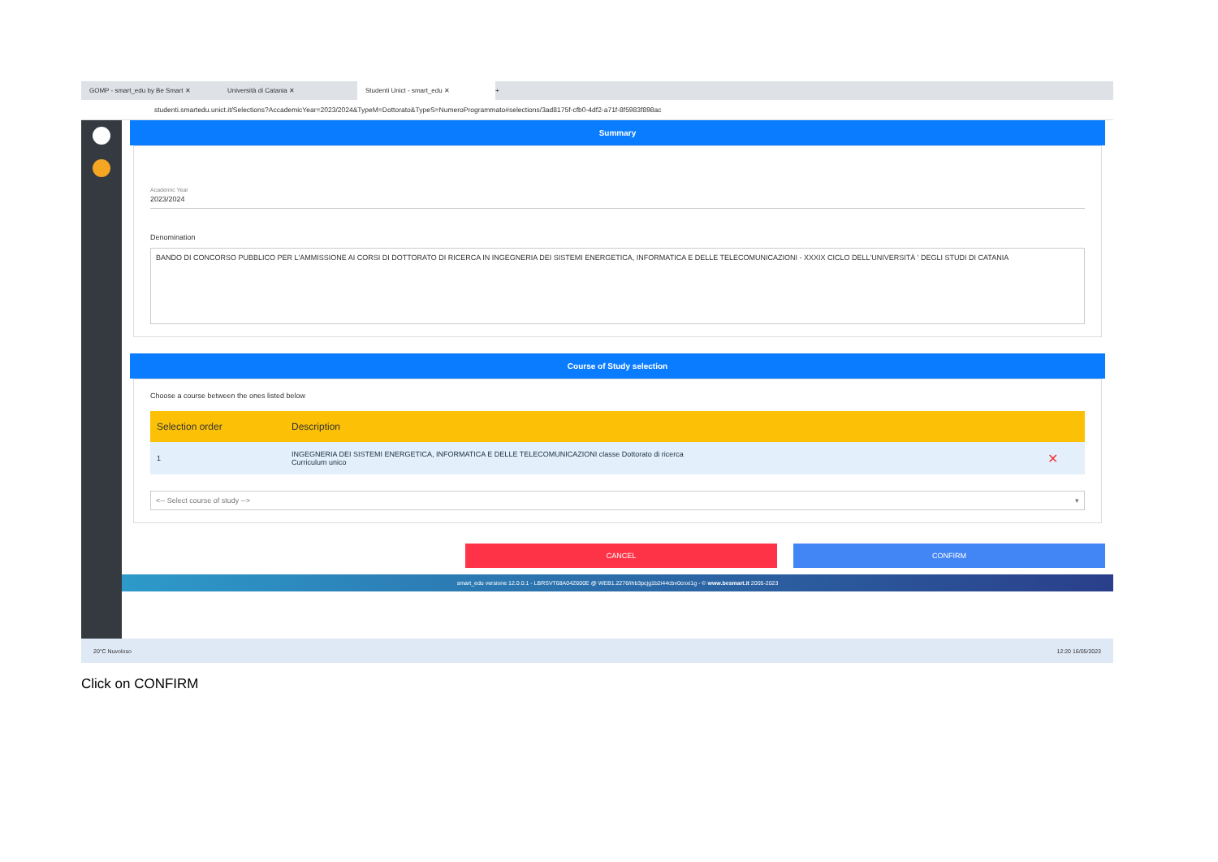GOMP - smart_edu by Be Smart ✕ Università di Catania ✕ Studenti Unict - smart_edu ✕ +
studenti.smartedu.unict.it/Selections?AccademicYear=2023/2024&TypeM=Dottorato&TypeS=NumeroProgrammato#selections/3ad8175f-cfb0-4df2-a71f-8f5983f898ac
Summary
Academic Year
2023/2024
Denomination
BANDO DI CONCORSO PUBBLICO PER L'AMMISSIONE AI CORSI DI DOTTORATO DI RICERCA IN INGEGNERIA DEI SISTEMI ENERGETICA, INFORMATICA E DELLE TELECOMUNICAZIONI - XXXIX CICLO DELL'UNIVERSITÀ ' DEGLI STUDI DI CATANIA
Course of Study selection
Choose a course between the ones listed below
| Selection order | Description | |
| --- | --- | --- |
| 1 | INGEGNERIA DEI SISTEMI ENERGETICA, INFORMATICA E DELLE TELECOMUNICAZIONI classe Dottorato di ricerca Curriculum unico | ✕ |
<-- Select course of study --> ▾
CANCEL CONFIRM
smart_edu versione 12.0.0.1 - LBRSVT68A04Z600E @ WEB1.2276/ihb3pcjg1b2i44cbv0cnxi1g - © www.besmart.it 2005-2023
20°C Nuvoloso 12:20 16/05/2023
Click on CONFIRM